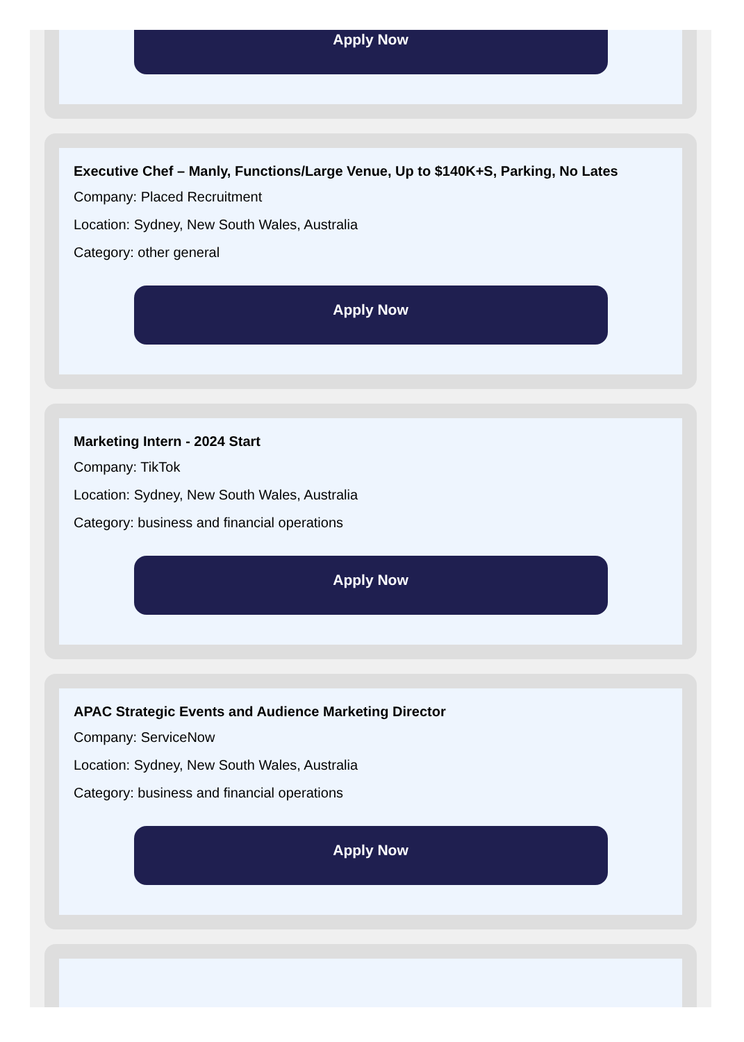Apply Now
Executive Chef – Manly, Functions/Large Venue, Up to $140K+S, Parking, No Lates
Company: Placed Recruitment
Location: Sydney, New South Wales, Australia
Category: other general
Apply Now
Marketing Intern - 2024 Start
Company: TikTok
Location: Sydney, New South Wales, Australia
Category: business and financial operations
Apply Now
APAC Strategic Events and Audience Marketing Director
Company: ServiceNow
Location: Sydney, New South Wales, Australia
Category: business and financial operations
Apply Now